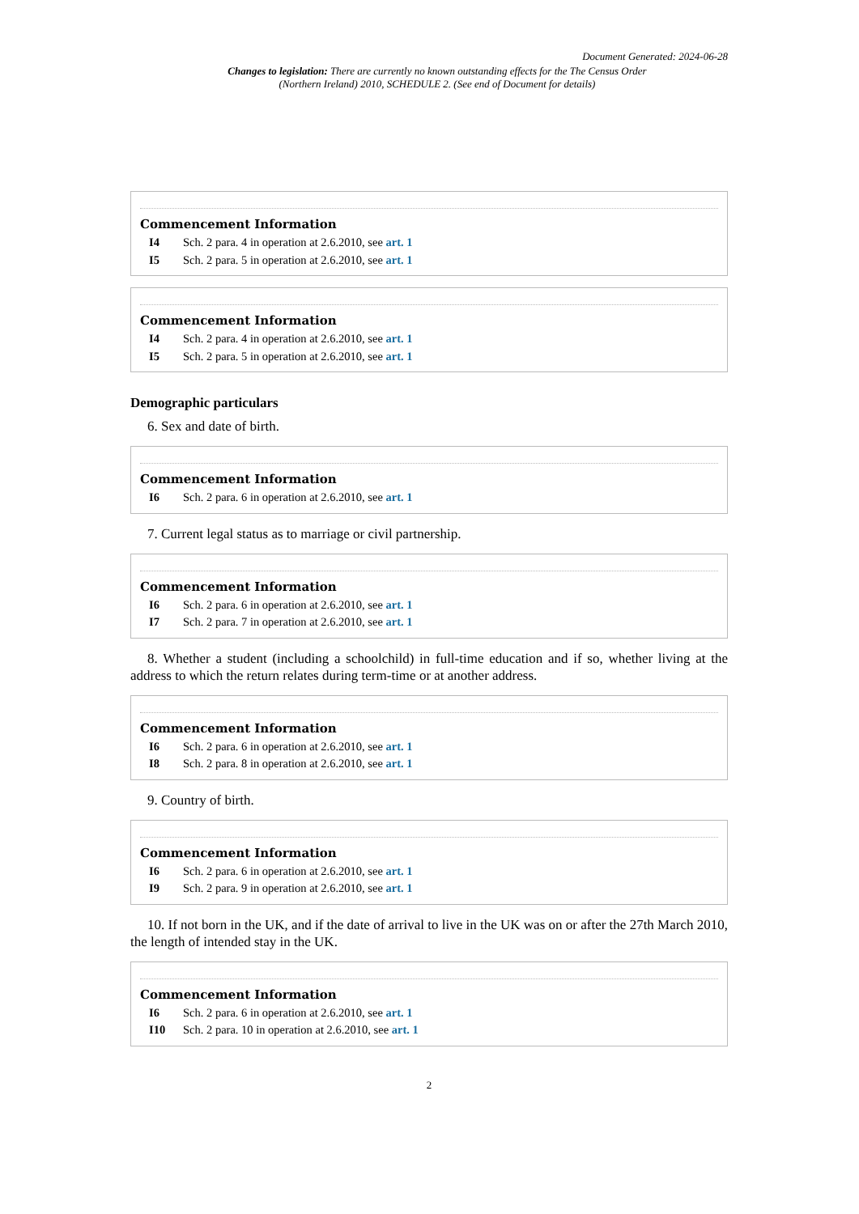Document Generated: 2024-06-28
Changes to legislation: There are currently no known outstanding effects for the The Census Order (Northern Ireland) 2010, SCHEDULE 2. (See end of Document for details)
Commencement Information
I4 Sch. 2 para. 4 in operation at 2.6.2010, see art. 1
I5 Sch. 2 para. 5 in operation at 2.6.2010, see art. 1
Commencement Information
I4 Sch. 2 para. 4 in operation at 2.6.2010, see art. 1
I5 Sch. 2 para. 5 in operation at 2.6.2010, see art. 1
Demographic particulars
6. Sex and date of birth.
Commencement Information
I6 Sch. 2 para. 6 in operation at 2.6.2010, see art. 1
7. Current legal status as to marriage or civil partnership.
Commencement Information
I6 Sch. 2 para. 6 in operation at 2.6.2010, see art. 1
I7 Sch. 2 para. 7 in operation at 2.6.2010, see art. 1
8. Whether a student (including a schoolchild) in full-time education and if so, whether living at the address to which the return relates during term-time or at another address.
Commencement Information
I6 Sch. 2 para. 6 in operation at 2.6.2010, see art. 1
I8 Sch. 2 para. 8 in operation at 2.6.2010, see art. 1
9. Country of birth.
Commencement Information
I6 Sch. 2 para. 6 in operation at 2.6.2010, see art. 1
I9 Sch. 2 para. 9 in operation at 2.6.2010, see art. 1
10. If not born in the UK, and if the date of arrival to live in the UK was on or after the 27th March 2010, the length of intended stay in the UK.
Commencement Information
I6 Sch. 2 para. 6 in operation at 2.6.2010, see art. 1
I10 Sch. 2 para. 10 in operation at 2.6.2010, see art. 1
2